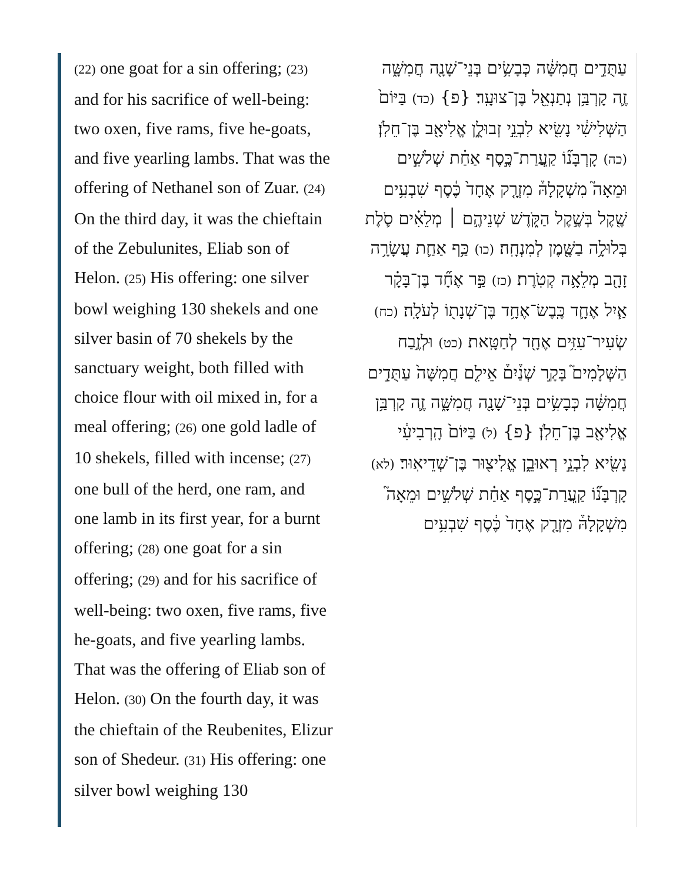(22) one goat for a sin offering; (23) and for his sacrifice of well-being: two oxen, five rams, five he-goats, and five yearling lambs. That was the offering of Nethanel son of Zuar. (24) On the third day, it was the chieftain of the Zebulunites, Eliab son of Helon. (25) His offering: one silver bowl weighing 130 shekels and one silver basin of 70 shekels by the sanctuary weight, both filled with choice flour with oil mixed in, for a meal offering; (26) one gold ladle of 10 shekels, filled with incense; (27) one bull of the herd, one ram, and one lamb in its first year, for a burnt offering; (28) one goat for a sin offering; (29) and for his sacrifice of well-being: two oxen, five rams, five he-goats, and five yearling lambs. That was the offering of Eliab son of Helon. (30) On the fourth day, it was the chieftain of the Reubenites, Elizur son of Shedeur. (31) His offering: one silver bowl weighing 130
עַתֻּדִ֣ים חֲמִשָּׁ֔ה כְּבָשִׂ֥ים בְּנֵי־שָׁנָ֖ה חֲמִשָּׁ֑ה זֶ֛ה קָרְבַּ֥ן נְתַנְאֵ֖ל בֶּן־צוּעָֽר׃ {פ} (כד) בַּיּוֹם֙ הַשְּׁלִישִׁ֔י נָשִׂ֖יא לִבְנֵ֣י זְבוּלֻ֑ן אֱלִיאָ֖ב בֶּן־חֵלֹֽן׃ (כה) קָרְבָּנ֞וֹ קַֽעֲרַת־כֶּ֣סֶף אַחַ֗ת שְׁלֹשִׁ֣ים וּמֵאָה֮ מִשְׁקָלָהּ֒ מִזְרָ֤ק אֶחָד֙ כֶּ֔סֶף שִׁבְעִ֥ים שֶׁ֖קֶל בְּשֶׁ֣קֶל הַקֹּ֑דֶשׁ שְׁנֵיהֶ֣ם ׀ מְלֵאִ֗ים סֹ֛לֶת בְּלוּלָ֥ה בַשֶּׁ֖מֶן לְמִנְחָֽה׃ (כו) כַּ֥ף אַחַ֛ת עֲשָׂרָ֥ה זָהָ֖ב מְלֵאָ֥ה קְטֹֽרֶת׃ (כז) פַּ֣ר אֶחָ֞ד בֶּן־בָּקָ֗ר אַ֧יִל אֶחָ֛ד כֶּֽבֶשׂ־אֶחָ֥ד בֶּן־שְׁנָת֖וֹ לְעֹלָֽה׃ (כח) שְׂעִיר־עִזִּ֥ים אֶחָ֖ד לְחַטָּֽאת׃ (כט) וּלְזֶ֣בַח הַשְּׁלָמִים֮ בָּקָ֣ר שְׁנַ֒יִם֒ אֵילִ֤ם חֲמִשָּׁה֙ עַתֻּדִ֣ים חֲמִשָּׁ֔ה כְּבָשִׂ֥ים בְּנֵי־שָׁנָ֖ה חֲמִשָּׁ֑ה זֶ֛ה קָרְבַּ֥ן אֱלִיאָ֖ב בֶּן־חֵלֹֽן׃ {פ} (ל) בַּיּוֹם֙ הָֽרְבִיעִ֔י נָשִׂ֖יא לִבְנֵ֣י רְאוּבֵ֑ן אֱלִיצ֖וּר בֶּן־שְׁדֵיאֽוּר׃ (לא) קָרְבָּנ֞וֹ קַֽעֲרַת־כֶּ֣סֶף אַחַ֗ת שְׁלֹשִׁ֣ים וּמֵאָה֮ מִשְׁקָלָהּ֒ מִזְרָ֤ק אֶחָד֙ כֶּ֔סֶף שִׁבְעִ֥ים